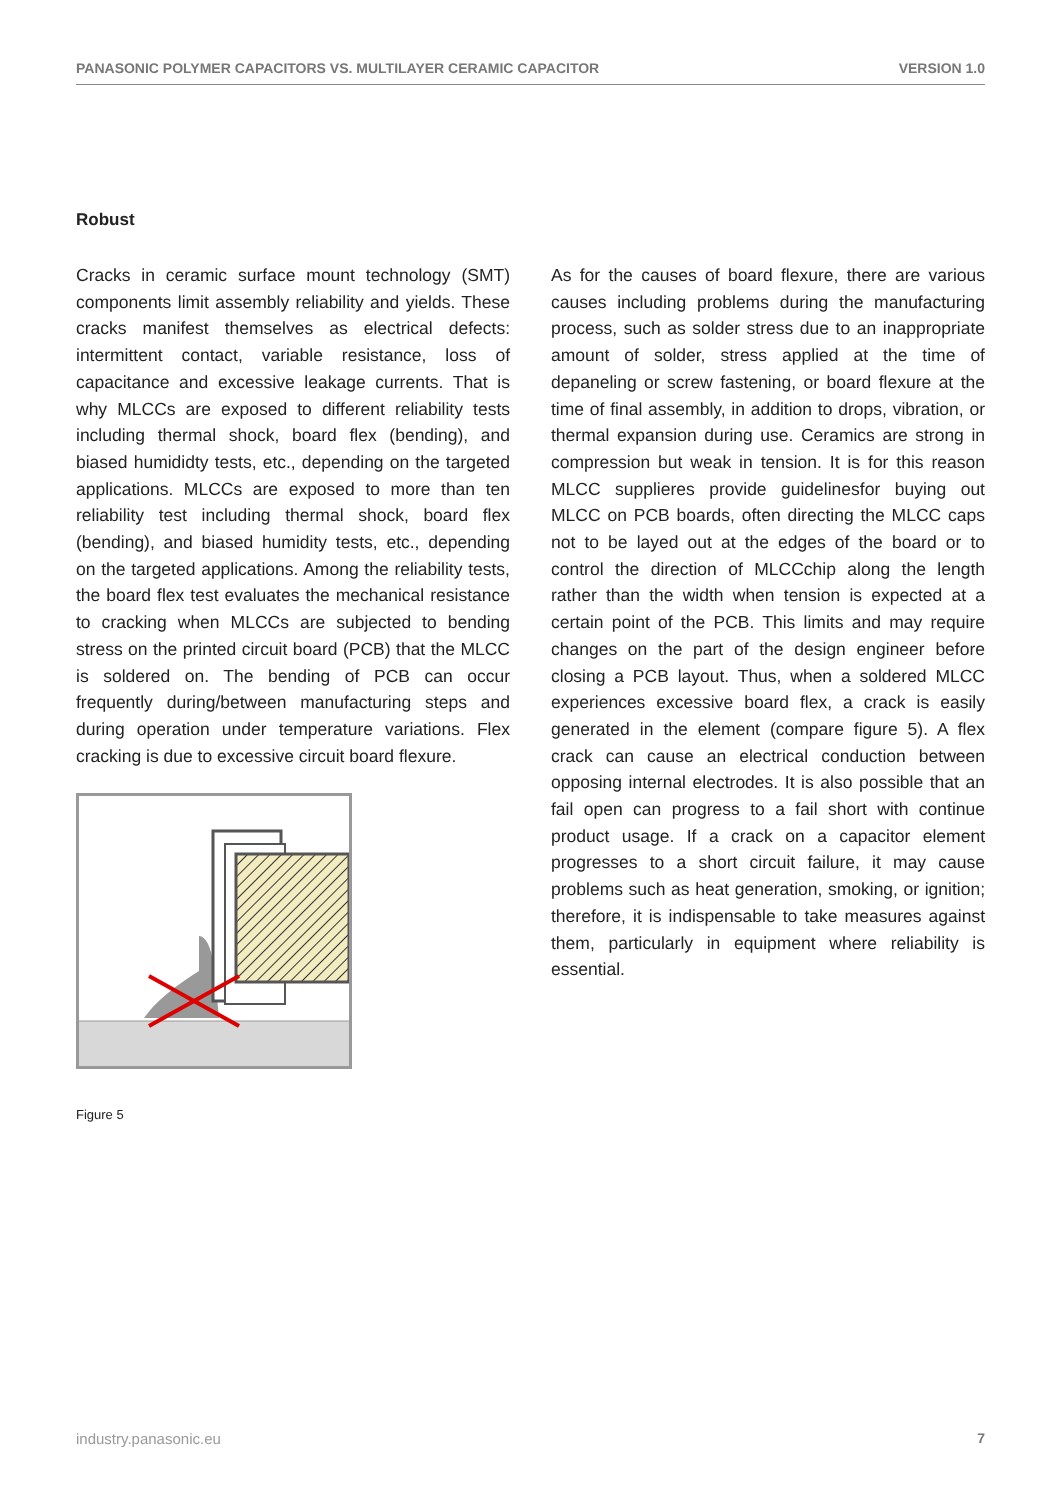PANASONIC POLYMER CAPACITORS VS. MULTILAYER CERAMIC CAPACITOR VERSION 1.0
Robust
Cracks in ceramic surface mount technology (SMT) components limit assembly reliability and yields. These cracks manifest themselves as electrical defects: intermittent contact, variable resistance, loss of capacitance and excessive leakage currents. That is why MLCCs are exposed to different reliability tests including thermal shock, board flex (bending), and biased humididty tests, etc., depending on the targeted applications. MLCCs are exposed to more than ten reliability test including thermal shock, board flex (bending), and biased humidity tests, etc., depending on the targeted applications. Among the reliability tests, the board flex test evaluates the mechanical resistance to cracking when MLCCs are subjected to bending stress on the printed circuit board (PCB) that the MLCC is soldered on. The bending of PCB can occur frequently during/between manufacturing steps and during operation under temperature variations. Flex cracking is due to excessive circuit board flexure.
Figure 5
As for the causes of board flexure, there are various causes including problems during the manufacturing process, such as solder stress due to an inappropriate amount of solder, stress applied at the time of depaneling or screw fastening, or board flexure at the time of final assembly, in addition to drops, vibration, or thermal expansion during use. Ceramics are strong in compression but weak in tension. It is for this reason MLCC supplieres provide guidelinesfor buying out MLCC on PCB boards, often directing the MLCC caps not to be layed out at the edges of the board or to control the direction of MLCCchip along the length rather than the width when tension is expected at a certain point of the PCB. This limits and may require changes on the part of the design engineer before closing a PCB layout. Thus, when a soldered MLCC experiences excessive board flex, a crack is easily generated in the element (compare figure 5). A flex crack can cause an electrical conduction between opposing internal electrodes. It is also possible that an fail open can progress to a fail short with continue product usage. If a crack on a capacitor element progresses to a short circuit failure, it may cause problems such as heat generation, smoking, or ignition; therefore, it is indispensable to take measures against them, particularly in equipment where reliability is essential.
industry.panasonic.eu 7